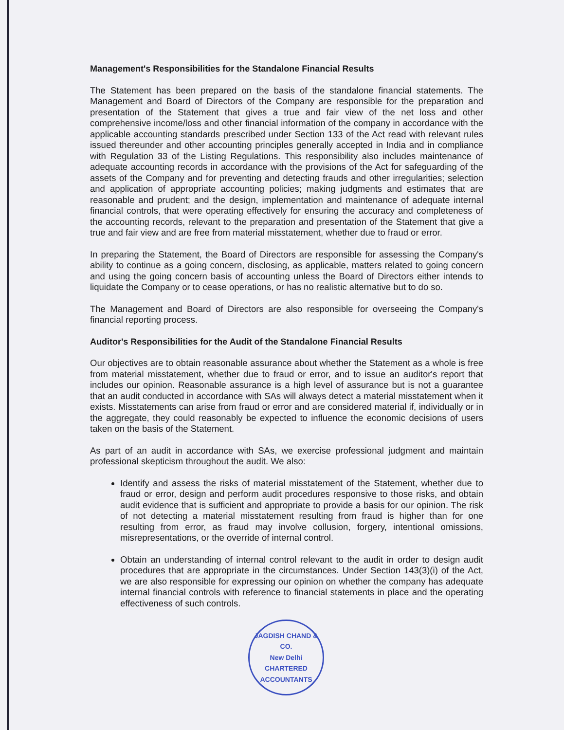Management's Responsibilities for the Standalone Financial Results
The Statement has been prepared on the basis of the standalone financial statements. The Management and Board of Directors of the Company are responsible for the preparation and presentation of the Statement that gives a true and fair view of the net loss and other comprehensive income/loss and other financial information of the company in accordance with the applicable accounting standards prescribed under Section 133 of the Act read with relevant rules issued thereunder and other accounting principles generally accepted in India and in compliance with Regulation 33 of the Listing Regulations. This responsibility also includes maintenance of adequate accounting records in accordance with the provisions of the Act for safeguarding of the assets of the Company and for preventing and detecting frauds and other irregularities; selection and application of appropriate accounting policies; making judgments and estimates that are reasonable and prudent; and the design, implementation and maintenance of adequate internal financial controls, that were operating effectively for ensuring the accuracy and completeness of the accounting records, relevant to the preparation and presentation of the Statement that give a true and fair view and are free from material misstatement, whether due to fraud or error.
In preparing the Statement, the Board of Directors are responsible for assessing the Company's ability to continue as a going concern, disclosing, as applicable, matters related to going concern and using the going concern basis of accounting unless the Board of Directors either intends to liquidate the Company or to cease operations, or has no realistic alternative but to do so.
The Management and Board of Directors are also responsible for overseeing the Company's financial reporting process.
Auditor's Responsibilities for the Audit of the Standalone Financial Results
Our objectives are to obtain reasonable assurance about whether the Statement as a whole is free from material misstatement, whether due to fraud or error, and to issue an auditor's report that includes our opinion. Reasonable assurance is a high level of assurance but is not a guarantee that an audit conducted in accordance with SAs will always detect a material misstatement when it exists. Misstatements can arise from fraud or error and are considered material if, individually or in the aggregate, they could reasonably be expected to influence the economic decisions of users taken on the basis of the Statement.
As part of an audit in accordance with SAs, we exercise professional judgment and maintain professional skepticism throughout the audit. We also:
Identify and assess the risks of material misstatement of the Statement, whether due to fraud or error, design and perform audit procedures responsive to those risks, and obtain audit evidence that is sufficient and appropriate to provide a basis for our opinion. The risk of not detecting a material misstatement resulting from fraud is higher than for one resulting from error, as fraud may involve collusion, forgery, intentional omissions, misrepresentations, or the override of internal control.
Obtain an understanding of internal control relevant to the audit in order to design audit procedures that are appropriate in the circumstances. Under Section 143(3)(i) of the Act, we are also responsible for expressing our opinion on whether the company has adequate internal financial controls with reference to financial statements in place and the operating effectiveness of such controls.
JAGDISH CHAND & CO.
New Delhi
CHARTERED ACCOUNTANTS